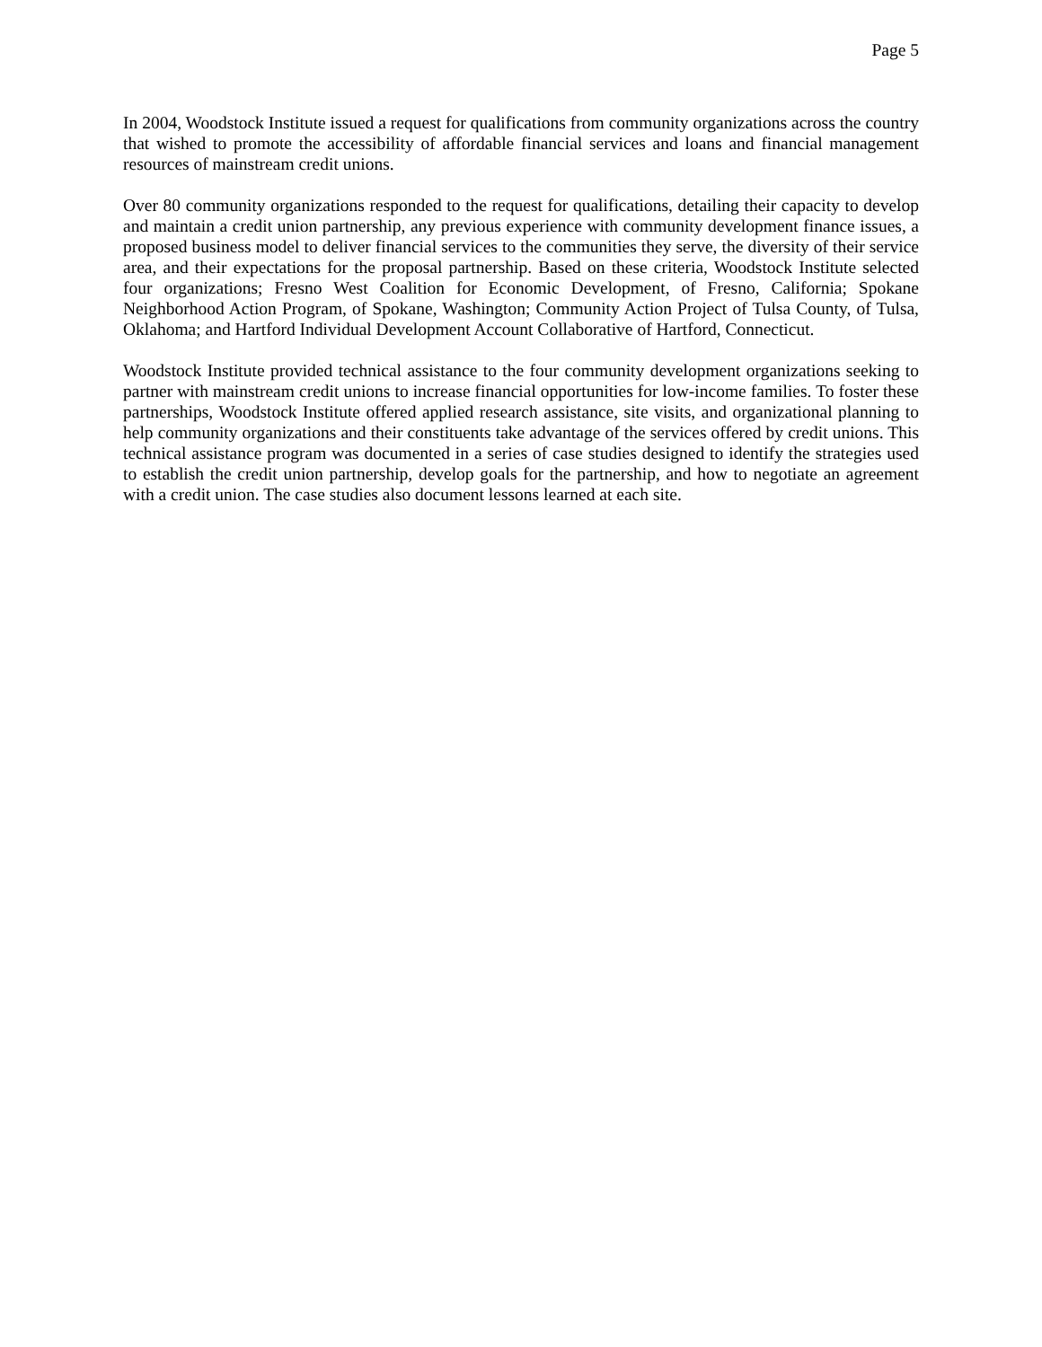Page 5
In 2004, Woodstock Institute issued a request for qualifications from community organizations across the country that wished to promote the accessibility of affordable financial services and loans and financial management resources of mainstream credit unions.
Over 80 community organizations responded to the request for qualifications, detailing their capacity to develop and maintain a credit union partnership, any previous experience with community development finance issues, a proposed business model to deliver financial services to the communities they serve, the diversity of their service area, and their expectations for the proposal partnership. Based on these criteria, Woodstock Institute selected four organizations; Fresno West Coalition for Economic Development, of Fresno, California; Spokane Neighborhood Action Program, of Spokane, Washington; Community Action Project of Tulsa County, of Tulsa, Oklahoma; and Hartford Individual Development Account Collaborative of Hartford, Connecticut.
Woodstock Institute provided technical assistance to the four community development organizations seeking to partner with mainstream credit unions to increase financial opportunities for low-income families. To foster these partnerships, Woodstock Institute offered applied research assistance, site visits, and organizational planning to help community organizations and their constituents take advantage of the services offered by credit unions. This technical assistance program was documented in a series of case studies designed to identify the strategies used to establish the credit union partnership, develop goals for the partnership, and how to negotiate an agreement with a credit union. The case studies also document lessons learned at each site.